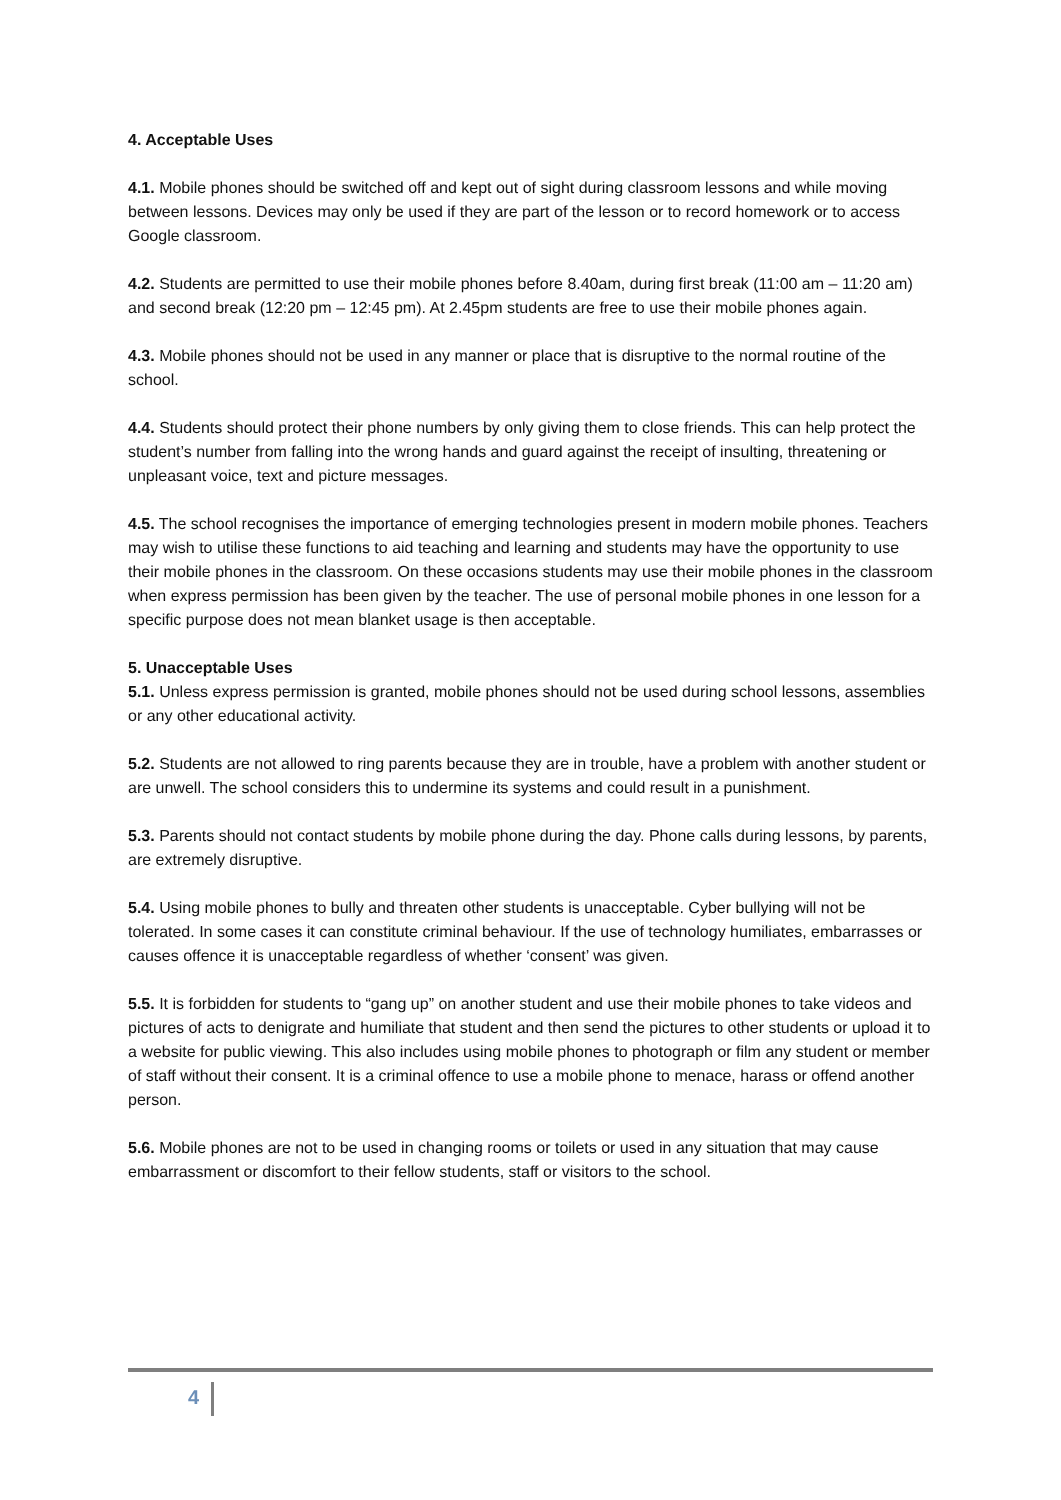4. Acceptable Uses
4.1. Mobile phones should be switched off and kept out of sight during classroom lessons and while moving between lessons. Devices may only be used if they are part of the lesson or to record homework or to access Google classroom.
4.2. Students are permitted to use their mobile phones before 8.40am, during first break (11:00 am – 11:20 am) and second break (12:20 pm – 12:45 pm). At 2.45pm students are free to use their mobile phones again.
4.3. Mobile phones should not be used in any manner or place that is disruptive to the normal routine of the school.
4.4. Students should protect their phone numbers by only giving them to close friends. This can help protect the student’s number from falling into the wrong hands and guard against the receipt of insulting, threatening or unpleasant voice, text and picture messages.
4.5. The school recognises the importance of emerging technologies present in modern mobile phones. Teachers may wish to utilise these functions to aid teaching and learning and students may have the opportunity to use their mobile phones in the classroom. On these occasions students may use their mobile phones in the classroom when express permission has been given by the teacher. The use of personal mobile phones in one lesson for a specific purpose does not mean blanket usage is then acceptable.
5. Unacceptable Uses
5.1. Unless express permission is granted, mobile phones should not be used during school lessons, assemblies or any other educational activity.
5.2. Students are not allowed to ring parents because they are in trouble, have a problem with another student or are unwell. The school considers this to undermine its systems and could result in a punishment.
5.3. Parents should not contact students by mobile phone during the day. Phone calls during lessons, by parents, are extremely disruptive.
5.4. Using mobile phones to bully and threaten other students is unacceptable. Cyber bullying will not be tolerated. In some cases it can constitute criminal behaviour. If the use of technology humiliates, embarrasses or causes offence it is unacceptable regardless of whether ‘consent’ was given.
5.5. It is forbidden for students to “gang up” on another student and use their mobile phones to take videos and pictures of acts to denigrate and humiliate that student and then send the pictures to other students or upload it to a website for public viewing. This also includes using mobile phones to photograph or film any student or member of staff without their consent. It is a criminal offence to use a mobile phone to menace, harass or offend another person.
5.6. Mobile phones are not to be used in changing rooms or toilets or used in any situation that may cause embarrassment or discomfort to their fellow students, staff or visitors to the school.
4